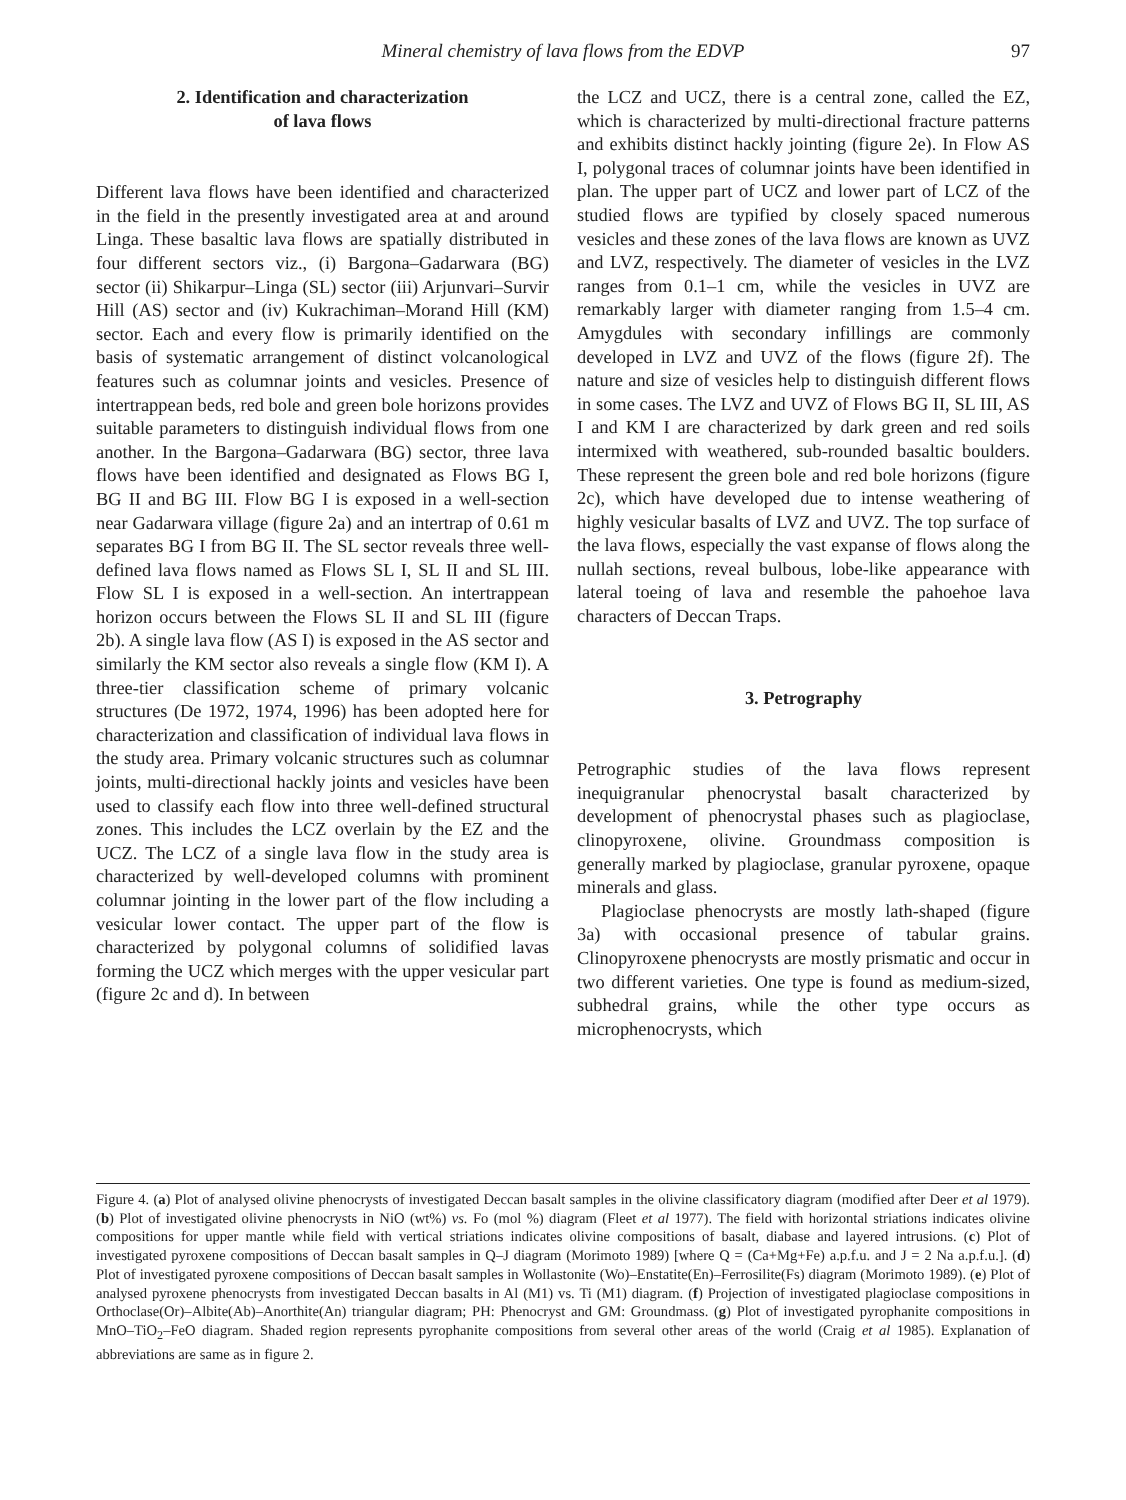Mineral chemistry of lava flows from the EDVP
97
2. Identification and characterization
of lava flows
Different lava flows have been identified and characterized in the field in the presently investigated area at and around Linga. These basaltic lava flows are spatially distributed in four different sectors viz., (i) Bargona–Gadarwara (BG) sector (ii) Shikarpur–Linga (SL) sector (iii) Arjunvari–Survir Hill (AS) sector and (iv) Kukrachiman–Morand Hill (KM) sector. Each and every flow is primarily identified on the basis of systematic arrangement of distinct volcanological features such as columnar joints and vesicles. Presence of intertrappean beds, red bole and green bole horizons provides suitable parameters to distinguish individual flows from one another. In the Bargona–Gadarwara (BG) sector, three lava flows have been identified and designated as Flows BG I, BG II and BG III. Flow BG I is exposed in a well-section near Gadarwara village (figure 2a) and an intertrap of 0.61 m separates BG I from BG II. The SL sector reveals three well-defined lava flows named as Flows SL I, SL II and SL III. Flow SL I is exposed in a well-section. An intertrappean horizon occurs between the Flows SL II and SL III (figure 2b). A single lava flow (AS I) is exposed in the AS sector and similarly the KM sector also reveals a single flow (KM I). A three-tier classification scheme of primary volcanic structures (De 1972, 1974, 1996) has been adopted here for characterization and classification of individual lava flows in the study area. Primary volcanic structures such as columnar joints, multi-directional hackly joints and vesicles have been used to classify each flow into three well-defined structural zones. This includes the LCZ overlain by the EZ and the UCZ. The LCZ of a single lava flow in the study area is characterized by well-developed columns with prominent columnar jointing in the lower part of the flow including a vesicular lower contact. The upper part of the flow is characterized by polygonal columns of solidified lavas forming the UCZ which merges with the upper vesicular part (figure 2c and d). In between
the LCZ and UCZ, there is a central zone, called the EZ, which is characterized by multi-directional fracture patterns and exhibits distinct hackly jointing (figure 2e). In Flow AS I, polygonal traces of columnar joints have been identified in plan. The upper part of UCZ and lower part of LCZ of the studied flows are typified by closely spaced numerous vesicles and these zones of the lava flows are known as UVZ and LVZ, respectively. The diameter of vesicles in the LVZ ranges from 0.1–1 cm, while the vesicles in UVZ are remarkably larger with diameter ranging from 1.5–4 cm. Amygdules with secondary infillings are commonly developed in LVZ and UVZ of the flows (figure 2f). The nature and size of vesicles help to distinguish different flows in some cases. The LVZ and UVZ of Flows BG II, SL III, AS I and KM I are characterized by dark green and red soils intermixed with weathered, sub-rounded basaltic boulders. These represent the green bole and red bole horizons (figure 2c), which have developed due to intense weathering of highly vesicular basalts of LVZ and UVZ. The top surface of the lava flows, especially the vast expanse of flows along the nullah sections, reveal bulbous, lobe-like appearance with lateral toeing of lava and resemble the pahoehoe lava characters of Deccan Traps.
3. Petrography
Petrographic studies of the lava flows represent inequigranular phenocrystal basalt characterized by development of phenocrystal phases such as plagioclase, clinopyroxene, olivine. Groundmass composition is generally marked by plagioclase, granular pyroxene, opaque minerals and glass.
Plagioclase phenocrysts are mostly lath-shaped (figure 3a) with occasional presence of tabular grains. Clinopyroxene phenocrysts are mostly prismatic and occur in two different varieties. One type is found as medium-sized, subhedral grains, while the other type occurs as microphenocrysts, which
Figure 4. (a) Plot of analysed olivine phenocrysts of investigated Deccan basalt samples in the olivine classificatory diagram (modified after Deer et al 1979). (b) Plot of investigated olivine phenocrysts in NiO (wt%) vs. Fo (mol %) diagram (Fleet et al 1977). The field with horizontal striations indicates olivine compositions for upper mantle while field with vertical striations indicates olivine compositions of basalt, diabase and layered intrusions. (c) Plot of investigated pyroxene compositions of Deccan basalt samples in Q–J diagram (Morimoto 1989) [where Q = (Ca+Mg+Fe) a.p.f.u. and J = 2 Na a.p.f.u.]. (d) Plot of investigated pyroxene compositions of Deccan basalt samples in Wollastonite (Wo)–Enstatite(En)–Ferrosilite(Fs) diagram (Morimoto 1989). (e) Plot of analysed pyroxene phenocrysts from investigated Deccan basalts in Al (M1) vs. Ti (M1) diagram. (f) Projection of investigated plagioclase compositions in Orthoclase(Or)–Albite(Ab)–Anorthite(An) triangular diagram; PH: Phenocryst and GM: Groundmass. (g) Plot of investigated pyrophanite compositions in MnO–TiO<sub>2</sub>–FeO diagram. Shaded region represents pyrophanite compositions from several other areas of the world (Craig et al 1985). Explanation of abbreviations are same as in figure 2.